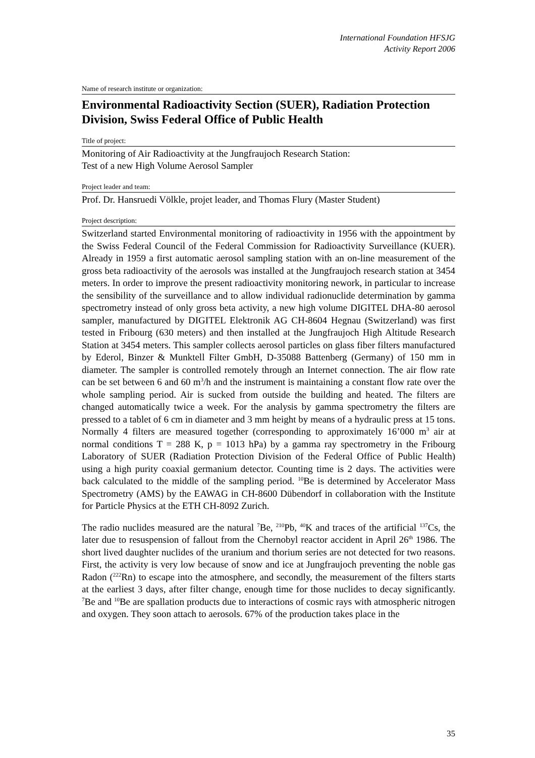International Foundation HFSJG
Activity Report 2006
Name of research institute or organization:
Environmental Radioactivity Section (SUER), Radiation Protection Division, Swiss Federal Office of Public Health
Title of project:
Monitoring of Air Radioactivity at the Jungfraujoch Research Station:
Test of a new High Volume Aerosol Sampler
Project leader and team:
Prof. Dr. Hansruedi Völkle, projet leader, and Thomas Flury (Master Student)
Project description:
Switzerland started Environmental monitoring of radioactivity in 1956 with the appointment by the Swiss Federal Council of the Federal Commission for Radioactivity Surveillance (KUER). Already in 1959 a first automatic aerosol sampling station with an on-line measurement of the gross beta radioactivity of the aerosols was installed at the Jungfraujoch research station at 3454 meters. In order to improve the present radioactivity monitoring nework, in particular to increase the sensibility of the surveillance and to allow individual radionuclide determination by gamma spectrometry instead of only gross beta activity, a new high volume DIGITEL DHA-80 aerosol sampler, manufactured by DIGITEL Elektronik AG CH-8604 Hegnau (Switzerland) was first tested in Fribourg (630 meters) and then installed at the Jungfraujoch High Altitude Research Station at 3454 meters. This sampler collects aerosol particles on glass fiber filters manufactured by Ederol, Binzer & Munktell Filter GmbH, D-35088 Battenberg (Germany) of 150 mm in diameter. The sampler is controlled remotely through an Internet connection. The air flow rate can be set between 6 and 60 m<sup>3</sup>/h and the instrument is maintaining a constant flow rate over the whole sampling period. Air is sucked from outside the building and heated. The filters are changed automatically twice a week. For the analysis by gamma spectrometry the filters are pressed to a tablet of 6 cm in diameter and 3 mm height by means of a hydraulic press at 15 tons. Normally 4 filters are measured together (corresponding to approximately 16’000 m<sup>3</sup> air at normal conditions T = 288 K, p = 1013 hPa) by a gamma ray spectrometry in the Fribourg Laboratory of SUER (Radiation Protection Division of the Federal Office of Public Health) using a high purity coaxial germanium detector. Counting time is 2 days. The activities were back calculated to the middle of the sampling period. <sup>10</sup>Be is determined by Accelerator Mass Spectrometry (AMS) by the EAWAG in CH-8600 Dübendorf in collaboration with the Institute for Particle Physics at the ETH CH-8092 Zurich.
The radio nuclides measured are the natural <sup>7</sup>Be, <sup>210</sup>Pb, <sup>40</sup>K and traces of the artificial <sup>137</sup>Cs, the later due to resuspension of fallout from the Chernobyl reactor accident in April 26<sup>th</sup> 1986. The short lived daughter nuclides of the uranium and thorium series are not detected for two reasons. First, the activity is very low because of snow and ice at Jungfraujoch preventing the noble gas Radon (<sup>222</sup>Rn) to escape into the atmosphere, and secondly, the measurement of the filters starts at the earliest 3 days, after filter change, enough time for those nuclides to decay significantly. <sup>7</sup>Be and <sup>10</sup>Be are spallation products due to interactions of cosmic rays with atmospheric nitrogen and oxygen. They soon attach to aerosols. 67% of the production takes place in the
35